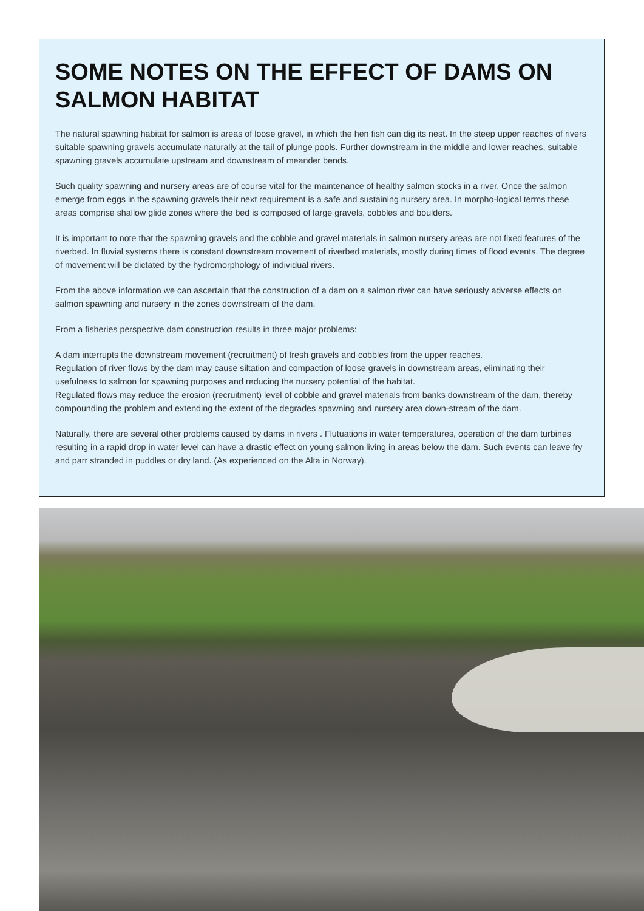SOME NOTES ON THE EFFECT OF DAMS ON SALMON HABITAT
The natural spawning habitat for salmon is areas of loose gravel, in which the hen fish can dig its nest. In the steep upper reaches of rivers suitable spawning gravels accumulate naturally at the tail of plunge pools. Further downstream in the middle and lower reaches, suitable spawning gravels accumulate upstream and downstream of meander bends.
Such quality spawning and nursery areas are of course vital for the maintenance of healthy salmon stocks in a river. Once the salmon emerge from eggs in the spawning gravels their next requirement is a safe and sustaining nursery area. In morpho-logical terms these areas comprise shallow glide zones where the bed is composed of large gravels, cobbles and boulders.
It is important to note that the spawning gravels and the cobble and gravel materials in salmon nursery areas are not fixed features of the riverbed. In fluvial systems there is constant downstream movement of riverbed materials, mostly during times of flood events. The degree of movement will be dictated by the hydromorphology of individual rivers.
From the above information we can ascertain that the construction of a dam on a salmon river can have seriously adverse effects on salmon spawning and nursery in the zones downstream of the dam.
From a fisheries perspective dam construction results in three major problems:
A dam interrupts the downstream movement (recruitment) of fresh gravels and cobbles from the upper reaches.
Regulation of river flows by the dam may cause siltation and compaction of loose gravels in downstream areas, eliminating their usefulness to salmon for spawning purposes and reducing the nursery potential of the habitat.
Regulated flows may reduce the erosion (recruitment) level of cobble and gravel materials from banks downstream of the dam, thereby compounding the problem and extending the extent of the degrades spawning and nursery area down-stream of the dam.
Naturally, there are several other problems caused by dams in rivers . Flutuations in water temperatures, operation of the dam turbines resulting in a rapid drop in water level can have a drastic effect on young salmon living in areas below the dam. Such events can leave fry and parr stranded in puddles or dry land. (As experienced on the Alta in Norway).